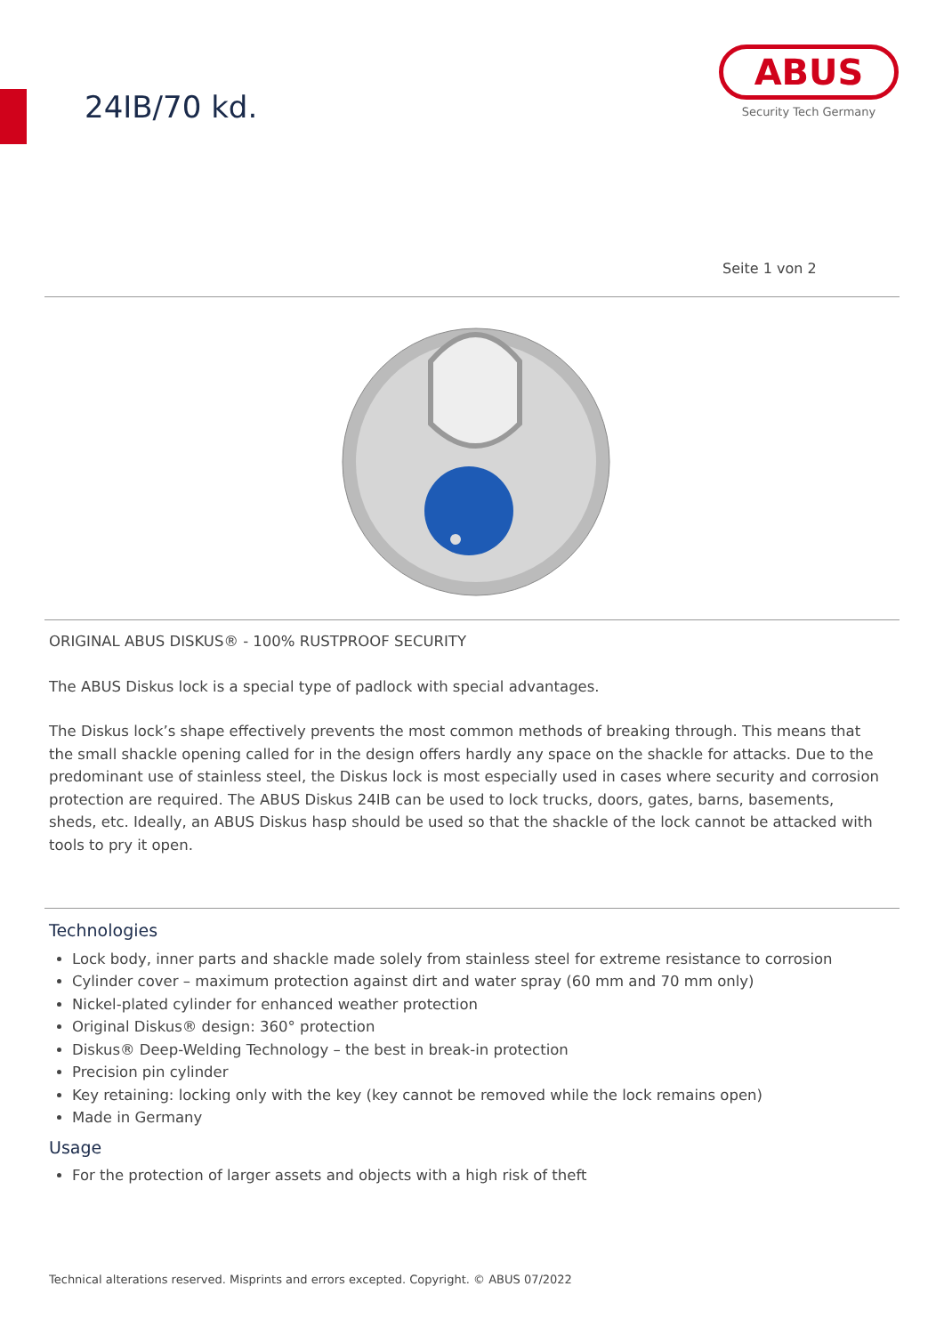24IB/70 kd.
ABUS
Security Tech Germany
Seite 1 von 2
ORIGINAL ABUS DISKUS® - 100% RUSTPROOF SECURITY
The ABUS Diskus lock is a special type of padlock with special advantages.
The Diskus lock’s shape effectively prevents the most common methods of breaking through. This means that the small shackle opening called for in the design offers hardly any space on the shackle for attacks. Due to the predominant use of stainless steel, the Diskus lock is most especially used in cases where security and corrosion protection are required. The ABUS Diskus 24IB can be used to lock trucks, doors, gates, barns, basements, sheds, etc. Ideally, an ABUS Diskus hasp should be used so that the shackle of the lock cannot be attacked with tools to pry it open.
Technologies
Lock body, inner parts and shackle made solely from stainless steel for extreme resistance to corrosion
Cylinder cover – maximum protection against dirt and water spray (60 mm and 70 mm only)
Nickel-plated cylinder for enhanced weather protection
Original Diskus® design: 360° protection
Diskus® Deep-Welding Technology – the best in break-in protection
Precision pin cylinder
Key retaining: locking only with the key (key cannot be removed while the lock remains open)
Made in Germany
Usage
For the protection of larger assets and objects with a high risk of theft
Technical alterations reserved. Misprints and errors excepted. Copyright. © ABUS 07/2022